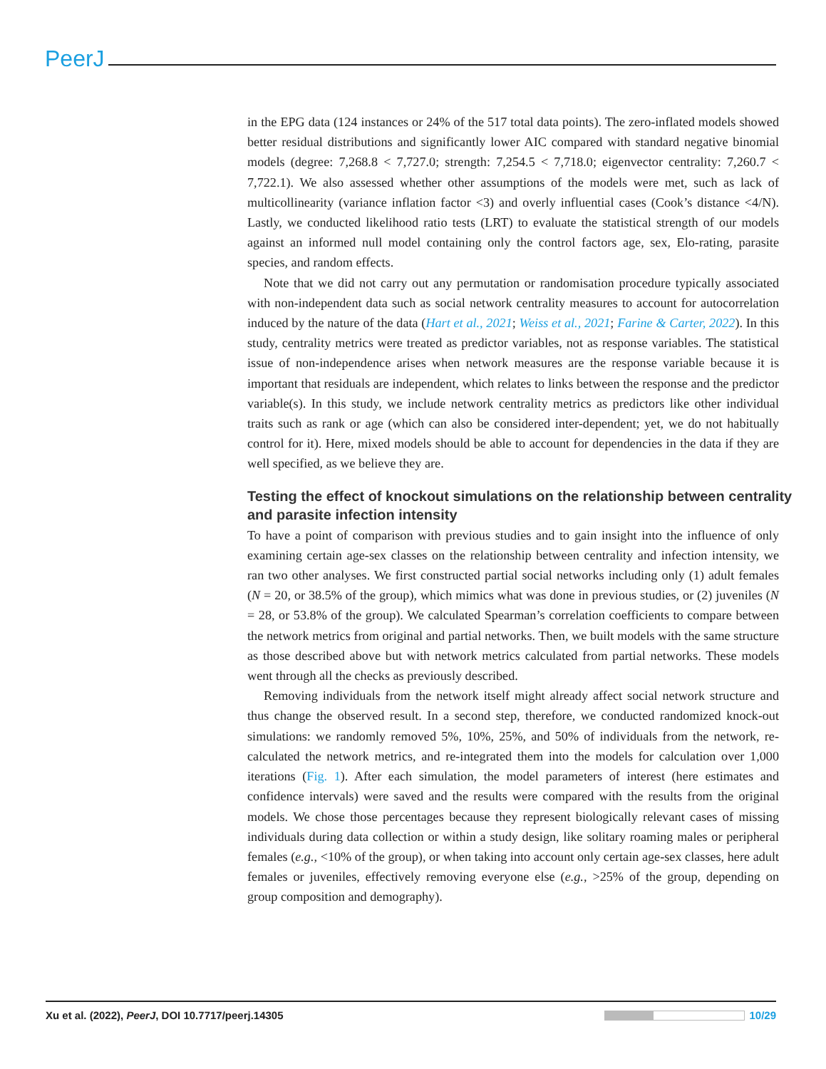PeerJ
in the EPG data (124 instances or 24% of the 517 total data points). The zero-inflated models showed better residual distributions and significantly lower AIC compared with standard negative binomial models (degree: 7,268.8 < 7,727.0; strength: 7,254.5 < 7,718.0; eigenvector centrality: 7,260.7 < 7,722.1). We also assessed whether other assumptions of the models were met, such as lack of multicollinearity (variance inflation factor <3) and overly influential cases (Cook’s distance <4/N). Lastly, we conducted likelihood ratio tests (LRT) to evaluate the statistical strength of our models against an informed null model containing only the control factors age, sex, Elo-rating, parasite species, and random effects.
Note that we did not carry out any permutation or randomisation procedure typically associated with non-independent data such as social network centrality measures to account for autocorrelation induced by the nature of the data (Hart et al., 2021; Weiss et al., 2021; Farine & Carter, 2022). In this study, centrality metrics were treated as predictor variables, not as response variables. The statistical issue of non-independence arises when network measures are the response variable because it is important that residuals are independent, which relates to links between the response and the predictor variable(s). In this study, we include network centrality metrics as predictors like other individual traits such as rank or age (which can also be considered inter-dependent; yet, we do not habitually control for it). Here, mixed models should be able to account for dependencies in the data if they are well specified, as we believe they are.
Testing the effect of knockout simulations on the relationship between centrality and parasite infection intensity
To have a point of comparison with previous studies and to gain insight into the influence of only examining certain age-sex classes on the relationship between centrality and infection intensity, we ran two other analyses. We first constructed partial social networks including only (1) adult females (N = 20, or 38.5% of the group), which mimics what was done in previous studies, or (2) juveniles (N = 28, or 53.8% of the group). We calculated Spearman’s correlation coefficients to compare between the network metrics from original and partial networks. Then, we built models with the same structure as those described above but with network metrics calculated from partial networks. These models went through all the checks as previously described.
Removing individuals from the network itself might already affect social network structure and thus change the observed result. In a second step, therefore, we conducted randomized knock-out simulations: we randomly removed 5%, 10%, 25%, and 50% of individuals from the network, re-calculated the network metrics, and re-integrated them into the models for calculation over 1,000 iterations (Fig. 1). After each simulation, the model parameters of interest (here estimates and confidence intervals) were saved and the results were compared with the results from the original models. We chose those percentages because they represent biologically relevant cases of missing individuals during data collection or within a study design, like solitary roaming males or peripheral females (e.g., <10% of the group), or when taking into account only certain age-sex classes, here adult females or juveniles, effectively removing everyone else (e.g., >25% of the group, depending on group composition and demography).
Xu et al. (2022), PeerJ, DOI 10.7717/peerj.14305 10/29